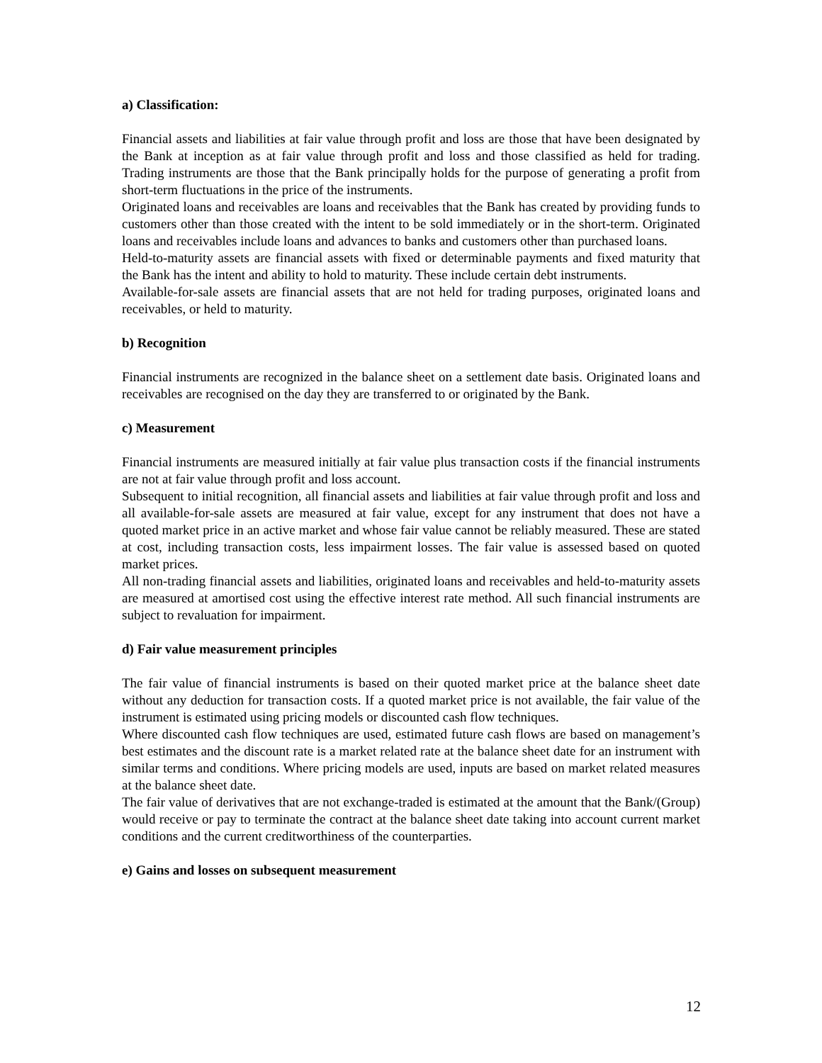a) Classification:
Financial assets and liabilities at fair value through profit and loss are those that have been designated by the Bank at inception as at fair value through profit and loss and those classified as held for trading. Trading instruments are those that the Bank principally holds for the purpose of generating a profit from short-term fluctuations in the price of the instruments.
Originated loans and receivables are loans and receivables that the Bank has created by providing funds to customers other than those created with the intent to be sold immediately or in the short-term. Originated loans and receivables include loans and advances to banks and customers other than purchased loans.
Held-to-maturity assets are financial assets with fixed or determinable payments and fixed maturity that the Bank has the intent and ability to hold to maturity. These include certain debt instruments.
Available-for-sale assets are financial assets that are not held for trading purposes, originated loans and receivables, or held to maturity.
b) Recognition
Financial instruments are recognized in the balance sheet on a settlement date basis. Originated loans and receivables are recognised on the day they are transferred to or originated by the Bank.
c) Measurement
Financial instruments are measured initially at fair value plus transaction costs if the financial instruments are not at fair value through profit and loss account.
Subsequent to initial recognition, all financial assets and liabilities at fair value through profit and loss and all available-for-sale assets are measured at fair value, except for any instrument that does not have a quoted market price in an active market and whose fair value cannot be reliably measured. These are stated at cost, including transaction costs, less impairment losses. The fair value is assessed based on quoted market prices.
All non-trading financial assets and liabilities, originated loans and receivables and held-to-maturity assets are measured at amortised cost using the effective interest rate method. All such financial instruments are subject to revaluation for impairment.
d) Fair value measurement principles
The fair value of financial instruments is based on their quoted market price at the balance sheet date without any deduction for transaction costs. If a quoted market price is not available, the fair value of the instrument is estimated using pricing models or discounted cash flow techniques.
Where discounted cash flow techniques are used, estimated future cash flows are based on management’s best estimates and the discount rate is a market related rate at the balance sheet date for an instrument with similar terms and conditions. Where pricing models are used, inputs are based on market related measures at the balance sheet date.
The fair value of derivatives that are not exchange-traded is estimated at the amount that the Bank/(Group) would receive or pay to terminate the contract at the balance sheet date taking into account current market conditions and the current creditworthiness of the counterparties.
e) Gains and losses on subsequent measurement
12